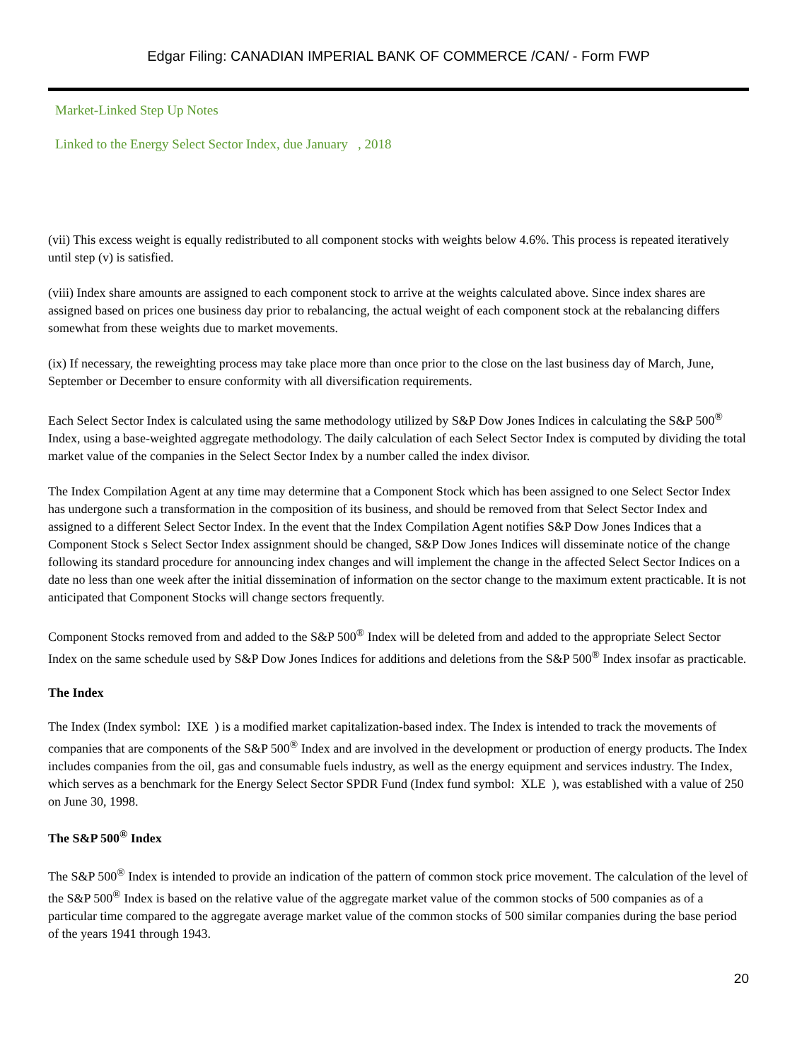Edgar Filing: CANADIAN IMPERIAL BANK OF COMMERCE /CAN/ - Form FWP
Market-Linked Step Up Notes
Linked to the Energy Select Sector Index, due January , 2018
(vii) This excess weight is equally redistributed to all component stocks with weights below 4.6%. This process is repeated iteratively until step (v) is satisfied.
(viii) Index share amounts are assigned to each component stock to arrive at the weights calculated above. Since index shares are assigned based on prices one business day prior to rebalancing, the actual weight of each component stock at the rebalancing differs somewhat from these weights due to market movements.
(ix) If necessary, the reweighting process may take place more than once prior to the close on the last business day of March, June, September or December to ensure conformity with all diversification requirements.
Each Select Sector Index is calculated using the same methodology utilized by S&P Dow Jones Indices in calculating the S&P 500<sup>®</sup> Index, using a base-weighted aggregate methodology. The daily calculation of each Select Sector Index is computed by dividing the total market value of the companies in the Select Sector Index by a number called the index divisor.
The Index Compilation Agent at any time may determine that a Component Stock which has been assigned to one Select Sector Index has undergone such a transformation in the composition of its business, and should be removed from that Select Sector Index and assigned to a different Select Sector Index. In the event that the Index Compilation Agent notifies S&P Dow Jones Indices that a Component Stock s Select Sector Index assignment should be changed, S&P Dow Jones Indices will disseminate notice of the change following its standard procedure for announcing index changes and will implement the change in the affected Select Sector Indices on a date no less than one week after the initial dissemination of information on the sector change to the maximum extent practicable. It is not anticipated that Component Stocks will change sectors frequently.
Component Stocks removed from and added to the S&P 500<sup>®</sup> Index will be deleted from and added to the appropriate Select Sector Index on the same schedule used by S&P Dow Jones Indices for additions and deletions from the S&P 500<sup>®</sup> Index insofar as practicable.
The Index
The Index (Index symbol: IXE ) is a modified market capitalization-based index. The Index is intended to track the movements of companies that are components of the S&P 500<sup>®</sup> Index and are involved in the development or production of energy products. The Index includes companies from the oil, gas and consumable fuels industry, as well as the energy equipment and services industry. The Index, which serves as a benchmark for the Energy Select Sector SPDR Fund (Index fund symbol: XLE ), was established with a value of 250 on June 30, 1998.
The S&P 500<sup>®</sup> Index
The S&P 500<sup>®</sup> Index is intended to provide an indication of the pattern of common stock price movement. The calculation of the level of the S&P 500<sup>®</sup> Index is based on the relative value of the aggregate market value of the common stocks of 500 companies as of a particular time compared to the aggregate average market value of the common stocks of 500 similar companies during the base period of the years 1941 through 1943.
20